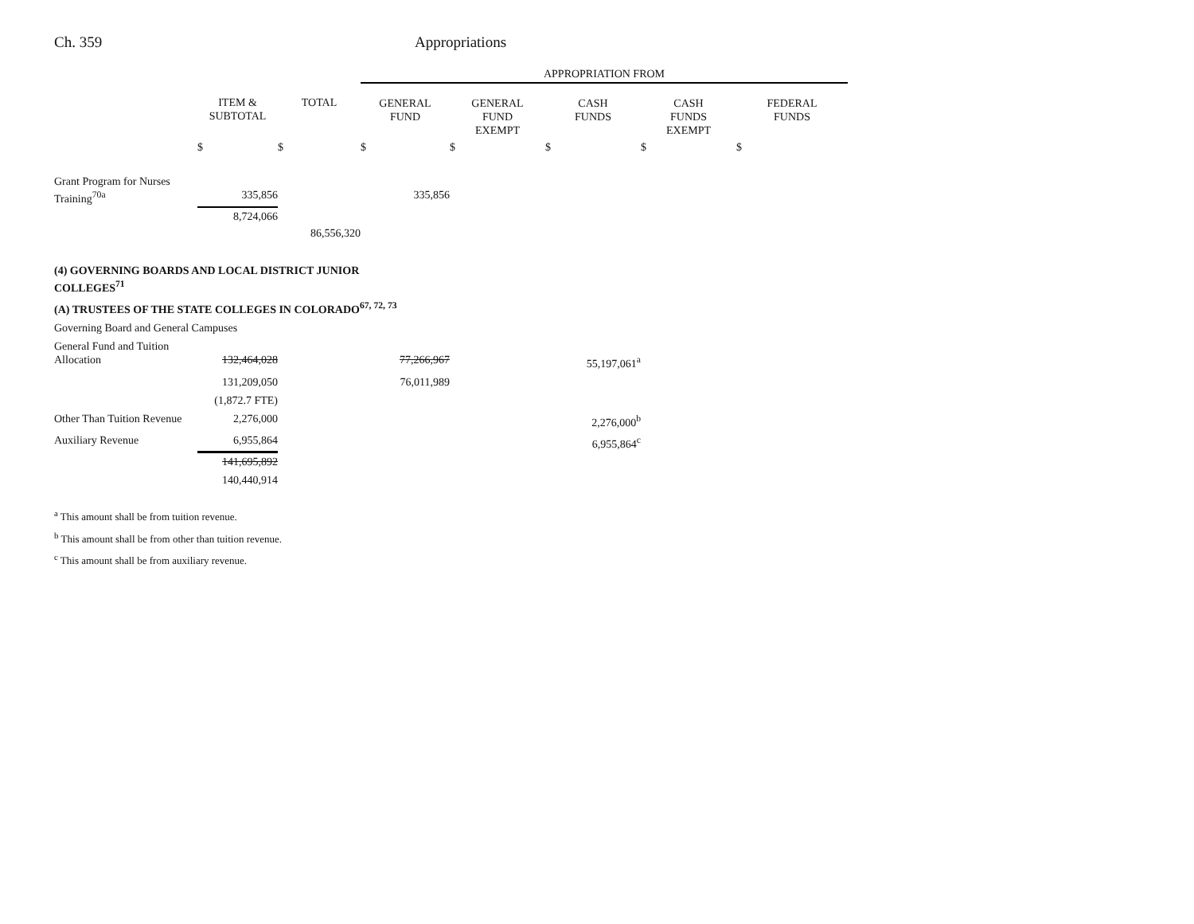Ch. 359 Appropriations
| | | | APPROPRIATION FROM | | | | |
| --- | --- | --- | --- | --- | --- | --- | --- |
| | ITEM & SUBTOTAL | TOTAL | GENERAL FUND | GENERAL FUND EXEMPT | CASH FUNDS | CASH FUNDS EXEMPT | FEDERAL FUNDS |
| | $ | $ | $ | $ | $ | $ | $ |
| Grant Program for Nurses Training<sup>70a</sup> | 335,856 | | 335,856 | | | | |
| | 8,724,066 | | | | | | |
| | | 86,556,320 | | | | | |
| (4) GOVERNING BOARDS AND LOCAL DISTRICT JUNIOR COLLEGES<sup>71</sup> | | | | | | | |
| (A) TRUSTEES OF THE STATE COLLEGES IN COLORADO<sup>67, 72, 73</sup> | | | | | | | |
| Governing Board and General Campuses | | | | | | | |
| General Fund and Tuition Allocation | 132,464,028 | | 77,266,967 | | 55,197,061<sup>a</sup> | | |
| | 131,209,050 | | 76,011,989 | | | | |
| | (1,872.7 FTE) | | | | | | |
| Other Than Tuition Revenue | 2,276,000 | | | | 2,276,000<sup>b</sup> | | |
| Auxiliary Revenue | 6,955,864 | | | | 6,955,864<sup>c</sup> | | |
| | 141,695,892 | | | | | | |
| | 140,440,914 | | | | | | |
<sup>a</sup> This amount shall be from tuition revenue.
<sup>b</sup> This amount shall be from other than tuition revenue.
<sup>c</sup> This amount shall be from auxiliary revenue.